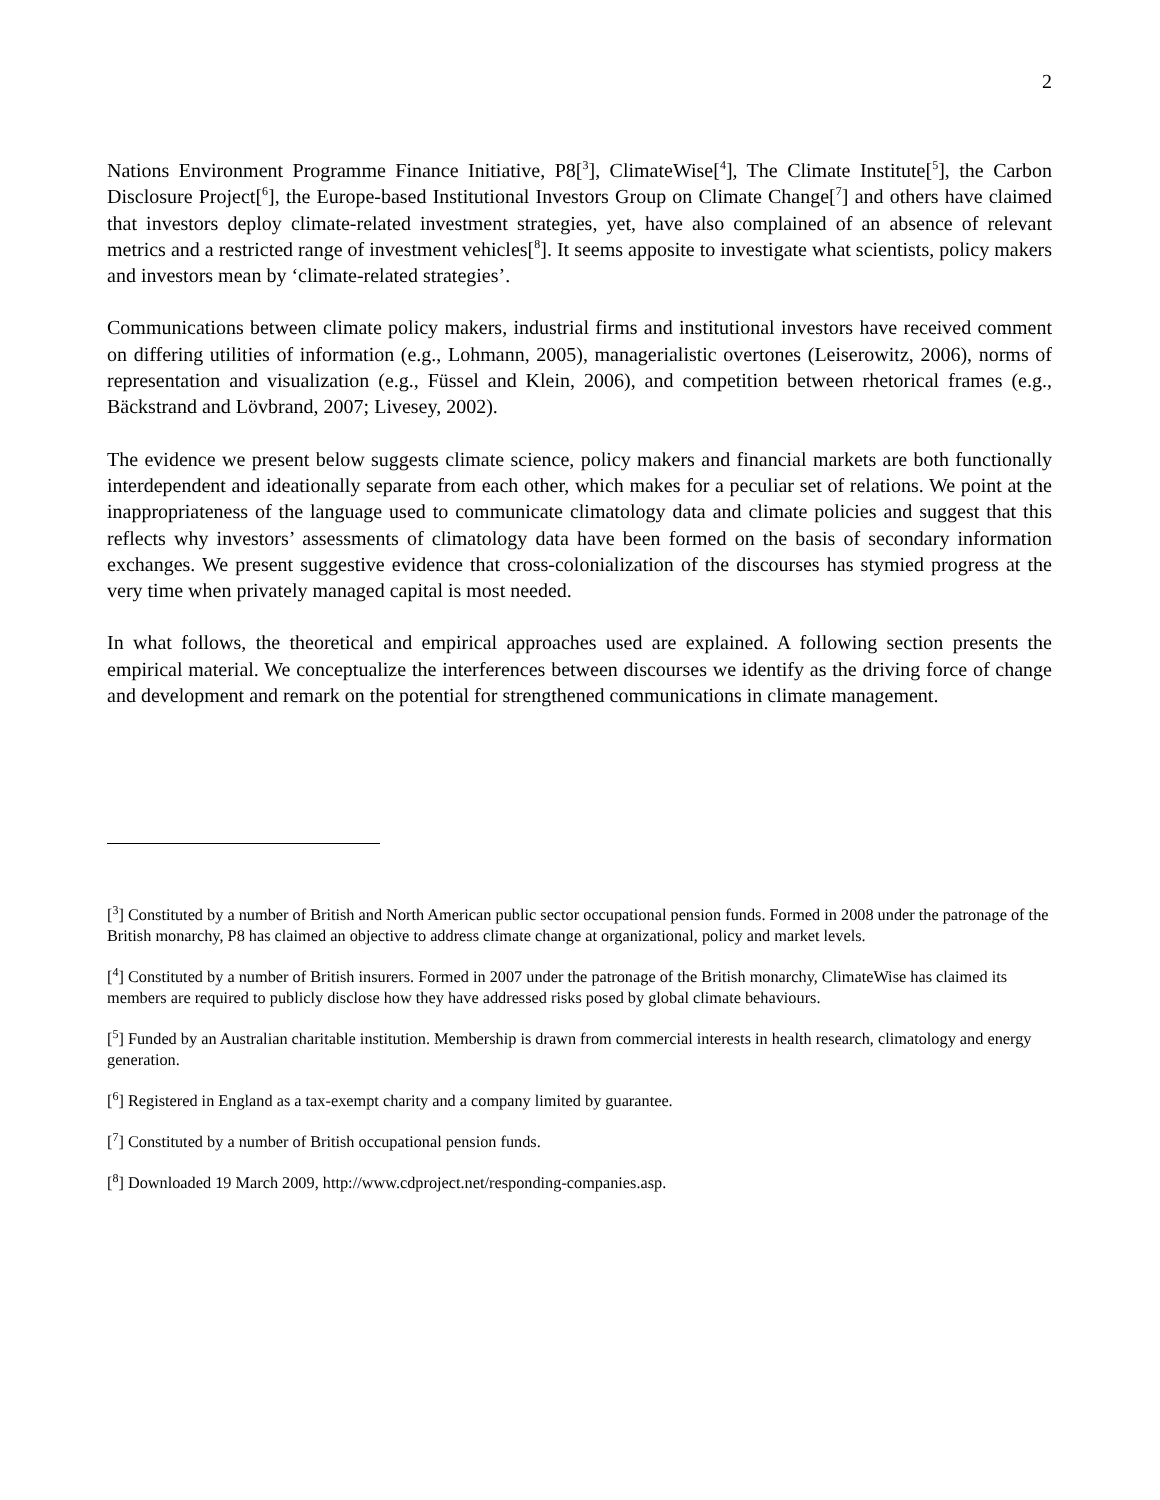2
Nations Environment Programme Finance Initiative, P8[<sup>3</sup>], ClimateWise[<sup>4</sup>], The Climate Institute[<sup>5</sup>], the Carbon Disclosure Project[<sup>6</sup>], the Europe-based Institutional Investors Group on Climate Change[<sup>7</sup>] and others have claimed that investors deploy climate-related investment strategies, yet, have also complained of an absence of relevant metrics and a restricted range of investment vehicles[<sup>8</sup>]. It seems apposite to investigate what scientists, policy makers and investors mean by ‘climate-related strategies’.
Communications between climate policy makers, industrial firms and institutional investors have received comment on differing utilities of information (e.g., Lohmann, 2005), managerialistic overtones (Leiserowitz, 2006), norms of representation and visualization (e.g., Füssel and Klein, 2006), and competition between rhetorical frames (e.g., Bäckstrand and Lövbrand, 2007; Livesey, 2002).
The evidence we present below suggests climate science, policy makers and financial markets are both functionally interdependent and ideationally separate from each other, which makes for a peculiar set of relations. We point at the inappropriateness of the language used to communicate climatology data and climate policies and suggest that this reflects why investors’ assessments of climatology data have been formed on the basis of secondary information exchanges. We present suggestive evidence that cross-colonialization of the discourses has stymied progress at the very time when privately managed capital is most needed.
In what follows, the theoretical and empirical approaches used are explained. A following section presents the empirical material. We conceptualize the interferences between discourses we identify as the driving force of change and development and remark on the potential for strengthened communications in climate management.
[<sup>3</sup>] Constituted by a number of British and North American public sector occupational pension funds. Formed in 2008 under the patronage of the British monarchy, P8 has claimed an objective to address climate change at organizational, policy and market levels.
[<sup>4</sup>] Constituted by a number of British insurers. Formed in 2007 under the patronage of the British monarchy, ClimateWise has claimed its members are required to publicly disclose how they have addressed risks posed by global climate behaviours.
[<sup>5</sup>] Funded by an Australian charitable institution. Membership is drawn from commercial interests in health research, climatology and energy generation.
[<sup>6</sup>] Registered in England as a tax-exempt charity and a company limited by guarantee.
[<sup>7</sup>] Constituted by a number of British occupational pension funds.
[<sup>8</sup>] Downloaded 19 March 2009, http://www.cdproject.net/responding-companies.asp.